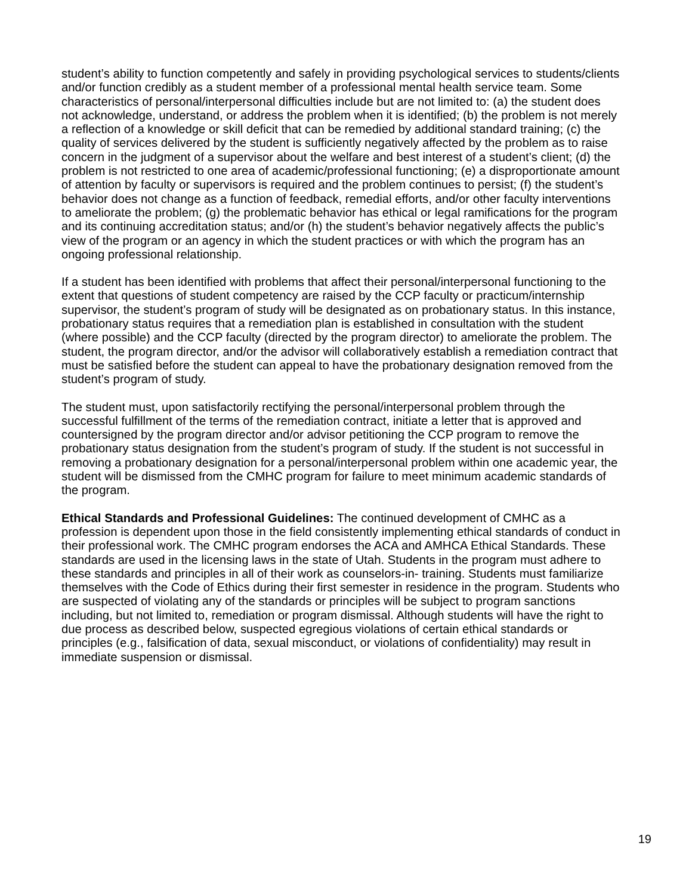student’s ability to function competently and safely in providing psychological services to students/clients and/or function credibly as a student member of a professional mental health service team. Some characteristics of personal/interpersonal difficulties include but are not limited to: (a) the student does not acknowledge, understand, or address the problem when it is identified; (b) the problem is not merely a reflection of a knowledge or skill deficit that can be remedied by additional standard training; (c) the quality of services delivered by the student is sufficiently negatively affected by the problem as to raise concern in the judgment of a supervisor about the welfare and best interest of a student’s client; (d) the problem is not restricted to one area of academic/professional functioning; (e) a disproportionate amount of attention by faculty or supervisors is required and the problem continues to persist; (f) the student’s behavior does not change as a function of feedback, remedial efforts, and/or other faculty interventions to ameliorate the problem; (g) the problematic behavior has ethical or legal ramifications for the program and its continuing accreditation status; and/or (h) the student’s behavior negatively affects the public’s view of the program or an agency in which the student practices or with which the program has an ongoing professional relationship.
If a student has been identified with problems that affect their personal/interpersonal functioning to the extent that questions of student competency are raised by the CCP faculty or practicum/internship supervisor, the student’s program of study will be designated as on probationary status. In this instance, probationary status requires that a remediation plan is established in consultation with the student (where possible) and the CCP faculty (directed by the program director) to ameliorate the problem. The student, the program director, and/or the advisor will collaboratively establish a remediation contract that must be satisfied before the student can appeal to have the probationary designation removed from the student’s program of study.
The student must, upon satisfactorily rectifying the personal/interpersonal problem through the successful fulfillment of the terms of the remediation contract, initiate a letter that is approved and countersigned by the program director and/or advisor petitioning the CCP program to remove the probationary status designation from the student’s program of study. If the student is not successful in removing a probationary designation for a personal/interpersonal problem within one academic year, the student will be dismissed from the CMHC program for failure to meet minimum academic standards of the program.
Ethical Standards and Professional Guidelines: The continued development of CMHC as a profession is dependent upon those in the field consistently implementing ethical standards of conduct in their professional work. The CMHC program endorses the ACA and AMHCA Ethical Standards. These standards are used in the licensing laws in the state of Utah. Students in the program must adhere to these standards and principles in all of their work as counselors-in- training. Students must familiarize themselves with the Code of Ethics during their first semester in residence in the program. Students who are suspected of violating any of the standards or principles will be subject to program sanctions including, but not limited to, remediation or program dismissal. Although students will have the right to due process as described below, suspected egregious violations of certain ethical standards or principles (e.g., falsification of data, sexual misconduct, or violations of confidentiality) may result in immediate suspension or dismissal.
19